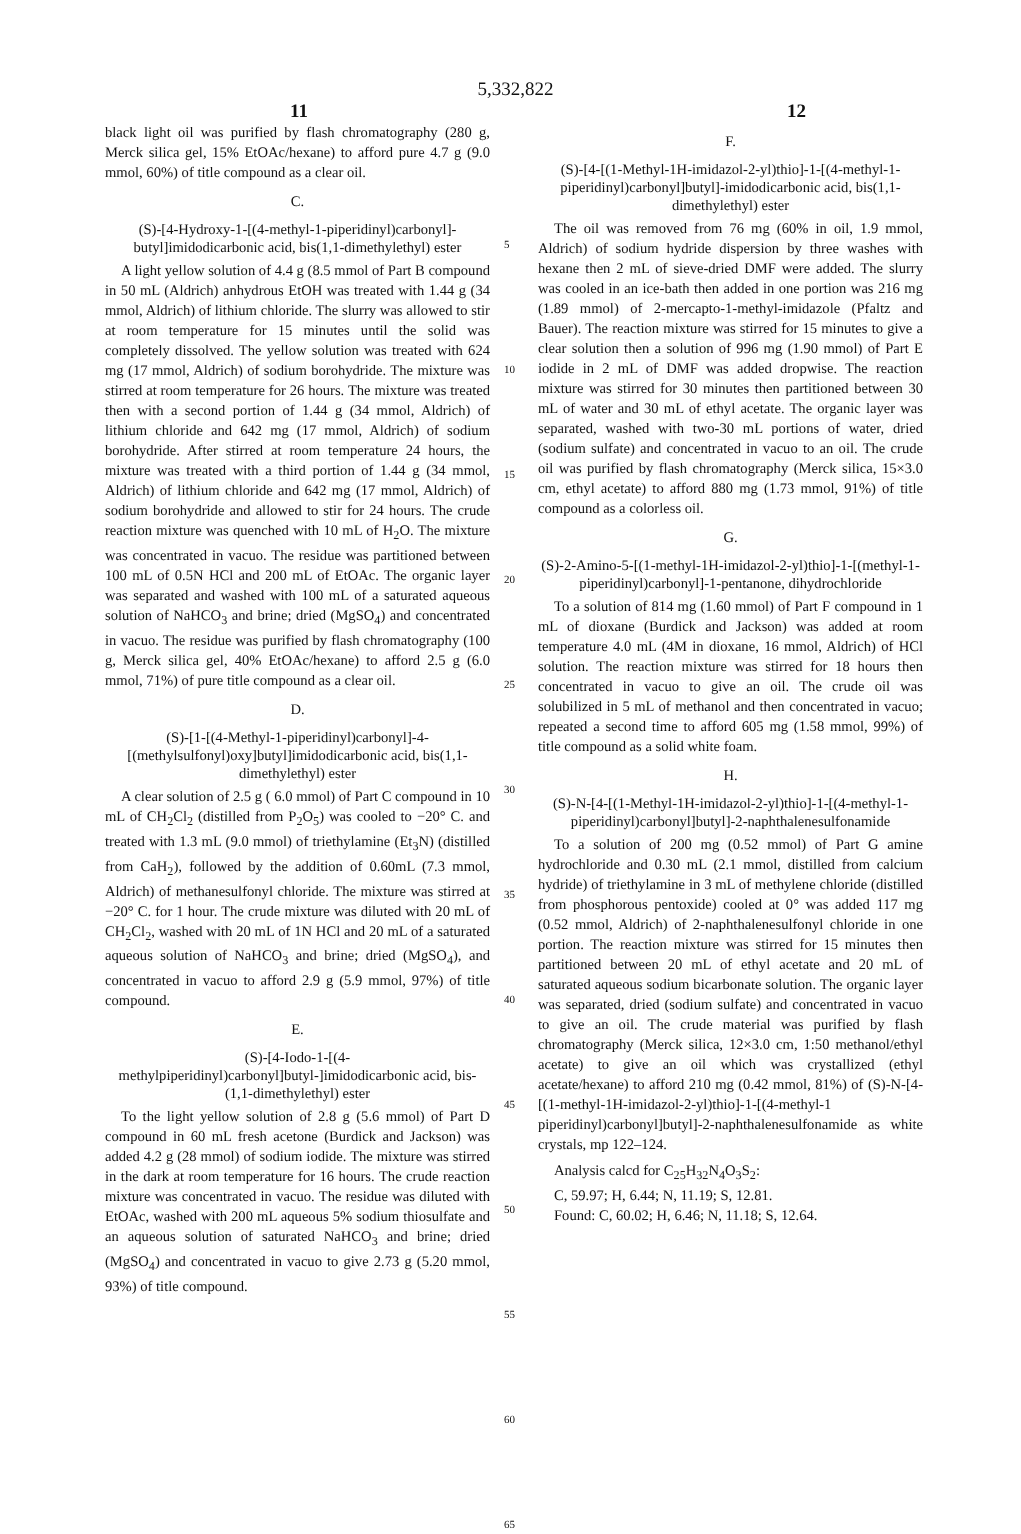5,332,822
11 12
black light oil was purified by flash chromatography (280 g, Merck silica gel, 15% EtOAc/hexane) to afford pure 4.7 g (9.0 mmol, 60%) of title compound as a clear oil.
C.
(S)-[4-Hydroxy-1-[(4-methyl-1-piperidinyl)carbonyl]-butyl]imidodicarbonic acid, bis(1,1-dimethylethyl) ester
A light yellow solution of 4.4 g (8.5 mmol of Part B compound in 50 mL (Aldrich) anhydrous EtOH was treated with 1.44 g (34 mmol, Aldrich) of lithium chloride. The slurry was allowed to stir at room temperature for 15 minutes until the solid was completely dissolved. The yellow solution was treated with 624 mg (17 mmol, Aldrich) of sodium borohydride. The mixture was stirred at room temperature for 26 hours. The mixture was treated then with a second portion of 1.44 g (34 mmol, Aldrich) of lithium chloride and 642 mg (17 mmol, Aldrich) of sodium borohydride. After stirred at room temperature 24 hours, the mixture was treated with a third portion of 1.44 g (34 mmol, Aldrich) of lithium chloride and 642 mg (17 mmol, Aldrich) of sodium borohydride and allowed to stir for 24 hours. The crude reaction mixture was quenched with 10 mL of H<sub>2</sub>O. The mixture was concentrated in vacuo. The residue was partitioned between 100 mL of 0.5N HCl and 200 mL of EtOAc. The organic layer was separated and washed with 100 mL of a saturated aqueous solution of NaHCO<sub>3</sub> and brine; dried (MgSO<sub>4</sub>) and concentrated in vacuo. The residue was purified by flash chromatography (100 g, Merck silica gel, 40% EtOAc/hexane) to afford 2.5 g (6.0 mmol, 71%) of pure title compound as a clear oil.
D.
(S)-[1-[(4-Methyl-1-piperidinyl)carbonyl]-4-[(methylsulfonyl)oxy]butyl]imidodicarbonic acid, bis(1,1-dimethylethyl) ester
A clear solution of 2.5 g ( 6.0 mmol) of Part C compound in 10 mL of CH<sub>2</sub>Cl<sub>2</sub> (distilled from P<sub>2</sub>O<sub>5</sub>) was cooled to −20° C. and treated with 1.3 mL (9.0 mmol) of triethylamine (Et<sub>3</sub>N) (distilled from CaH<sub>2</sub>), followed by the addition of 0.60mL (7.3 mmol, Aldrich) of methanesulfonyl chloride. The mixture was stirred at −20° C. for 1 hour. The crude mixture was diluted with 20 mL of CH<sub>2</sub>Cl<sub>2</sub>, washed with 20 mL of 1N HCl and 20 mL of a saturated aqueous solution of NaHCO<sub>3</sub> and brine; dried (MgSO<sub>4</sub>), and concentrated in vacuo to afford 2.9 g (5.9 mmol, 97%) of title compound.
E.
(S)-[4-Iodo-1-[(4-methylpiperidinyl)carbonyl]butyl-]imidodicarbonic acid, bis-(1,1-dimethylethyl) ester
To the light yellow solution of 2.8 g (5.6 mmol) of Part D compound in 60 mL fresh acetone (Burdick and Jackson) was added 4.2 g (28 mmol) of sodium iodide. The mixture was stirred in the dark at room temperature for 16 hours. The crude reaction mixture was concentrated in vacuo. The residue was diluted with EtOAc, washed with 200 mL aqueous 5% sodium thiosulfate and an aqueous solution of saturated NaHCO<sub>3</sub> and brine; dried (MgSO<sub>4</sub>) and concentrated in vacuo to give 2.73 g (5.20 mmol, 93%) of title compound.
5
10
15
20
25
30
35
40
45
50
55
60
65
F.
(S)-[4-[(1-Methyl-1H-imidazol-2-yl)thio]-1-[(4-methyl-1-piperidinyl)carbonyl]butyl]-imidodicarbonic acid, bis(1,1-dimethylethyl) ester
The oil was removed from 76 mg (60% in oil, 1.9 mmol, Aldrich) of sodium hydride dispersion by three washes with hexane then 2 mL of sieve-dried DMF were added. The slurry was cooled in an ice-bath then added in one portion was 216 mg (1.89 mmol) of 2-mercapto-1-methyl-imidazole (Pfaltz and Bauer). The reaction mixture was stirred for 15 minutes to give a clear solution then a solution of 996 mg (1.90 mmol) of Part E iodide in 2 mL of DMF was added dropwise. The reaction mixture was stirred for 30 minutes then partitioned between 30 mL of water and 30 mL of ethyl acetate. The organic layer was separated, washed with two-30 mL portions of water, dried (sodium sulfate) and concentrated in vacuo to an oil. The crude oil was purified by flash chromatography (Merck silica, 15×3.0 cm, ethyl acetate) to afford 880 mg (1.73 mmol, 91%) of title compound as a colorless oil.
G.
(S)-2-Amino-5-[(1-methyl-1H-imidazol-2-yl)thio]-1-[(methyl-1-piperidinyl)carbonyl]-1-pentanone, dihydrochloride
To a solution of 814 mg (1.60 mmol) of Part F compound in 1 mL of dioxane (Burdick and Jackson) was added at room temperature 4.0 mL (4M in dioxane, 16 mmol, Aldrich) of HCl solution. The reaction mixture was stirred for 18 hours then concentrated in vacuo to give an oil. The crude oil was solubilized in 5 mL of methanol and then concentrated in vacuo; repeated a second time to afford 605 mg (1.58 mmol, 99%) of title compound as a solid white foam.
H.
(S)-N-[4-[(1-Methyl-1H-imidazol-2-yl)thio]-1-[(4-methyl-1-piperidinyl)carbonyl]butyl]-2-naphthalenesulfonamide
To a solution of 200 mg (0.52 mmol) of Part G amine hydrochloride and 0.30 mL (2.1 mmol, distilled from calcium hydride) of triethylamine in 3 mL of methylene chloride (distilled from phosphorous pentoxide) cooled at 0° was added 117 mg (0.52 mmol, Aldrich) of 2-naphthalenesulfonyl chloride in one portion. The reaction mixture was stirred for 15 minutes then partitioned between 20 mL of ethyl acetate and 20 mL of saturated aqueous sodium bicarbonate solution. The organic layer was separated, dried (sodium sulfate) and concentrated in vacuo to give an oil. The crude material was purified by flash chromatography (Merck silica, 12×3.0 cm, 1:50 methanol/ethyl acetate) to give an oil which was crystallized (ethyl acetate/hexane) to afford 210 mg (0.42 mmol, 81%) of (S)-N-[4-[(1-methyl-1H-imidazol-2-yl)thio]-1-[(4-methyl-1 piperidinyl)carbonyl]butyl]-2-naphthalenesulfonamide as white crystals, mp 122–124.
Analysis calcd for C<sub>25</sub>H<sub>32</sub>N<sub>4</sub>O<sub>3</sub>S<sub>2</sub>:
C, 59.97; H, 6.44; N, 11.19; S, 12.81.
Found: C, 60.02; H, 6.46; N, 11.18; S, 12.64.